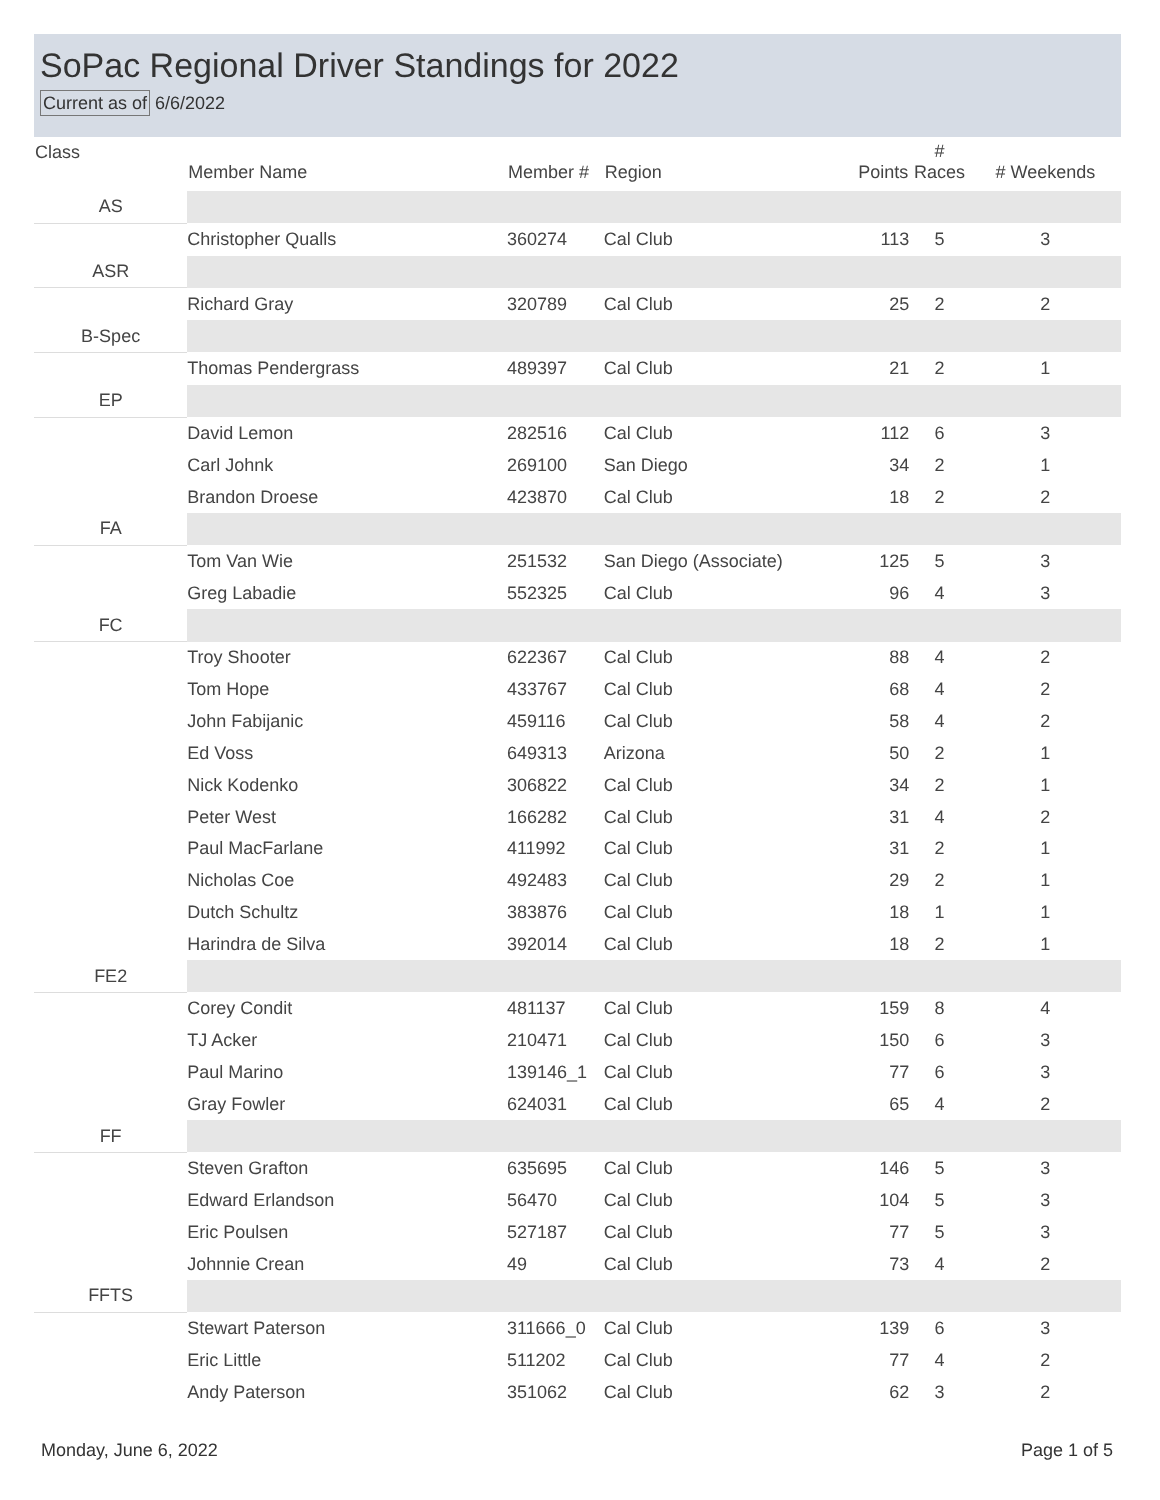SoPac Regional Driver Standings for 2022
Current as of 6/6/2022
| Class | Member Name | Member # | Region | Points | # Races | # Weekends |
| --- | --- | --- | --- | --- | --- | --- |
| AS | | | | | | |
| | Christopher Qualls | 360274 | Cal Club | 113 | 5 | 3 |
| ASR | | | | | | |
| | Richard Gray | 320789 | Cal Club | 25 | 2 | 2 |
| B-Spec | | | | | | |
| | Thomas Pendergrass | 489397 | Cal Club | 21 | 2 | 1 |
| EP | | | | | | |
| | David Lemon | 282516 | Cal Club | 112 | 6 | 3 |
| | Carl Johnk | 269100 | San Diego | 34 | 2 | 1 |
| | Brandon Droese | 423870 | Cal Club | 18 | 2 | 2 |
| FA | | | | | | |
| | Tom Van Wie | 251532 | San Diego (Associate) | 125 | 5 | 3 |
| | Greg Labadie | 552325 | Cal Club | 96 | 4 | 3 |
| FC | | | | | | |
| | Troy Shooter | 622367 | Cal Club | 88 | 4 | 2 |
| | Tom Hope | 433767 | Cal Club | 68 | 4 | 2 |
| | John Fabijanic | 459116 | Cal Club | 58 | 4 | 2 |
| | Ed Voss | 649313 | Arizona | 50 | 2 | 1 |
| | Nick Kodenko | 306822 | Cal Club | 34 | 2 | 1 |
| | Peter West | 166282 | Cal Club | 31 | 4 | 2 |
| | Paul MacFarlane | 411992 | Cal Club | 31 | 2 | 1 |
| | Nicholas Coe | 492483 | Cal Club | 29 | 2 | 1 |
| | Dutch Schultz | 383876 | Cal Club | 18 | 1 | 1 |
| | Harindra de Silva | 392014 | Cal Club | 18 | 2 | 1 |
| FE2 | | | | | | |
| | Corey Condit | 481137 | Cal Club | 159 | 8 | 4 |
| | TJ Acker | 210471 | Cal Club | 150 | 6 | 3 |
| | Paul Marino | 139146_1 | Cal Club | 77 | 6 | 3 |
| | Gray Fowler | 624031 | Cal Club | 65 | 4 | 2 |
| FF | | | | | | |
| | Steven Grafton | 635695 | Cal Club | 146 | 5 | 3 |
| | Edward Erlandson | 56470 | Cal Club | 104 | 5 | 3 |
| | Eric Poulsen | 527187 | Cal Club | 77 | 5 | 3 |
| | Johnnie Crean | 49 | Cal Club | 73 | 4 | 2 |
| FFTS | | | | | | |
| | Stewart Paterson | 311666_0 | Cal Club | 139 | 6 | 3 |
| | Eric Little | 511202 | Cal Club | 77 | 4 | 2 |
| | Andy Paterson | 351062 | Cal Club | 62 | 3 | 2 |
Monday, June 6, 2022 Page 1 of 5